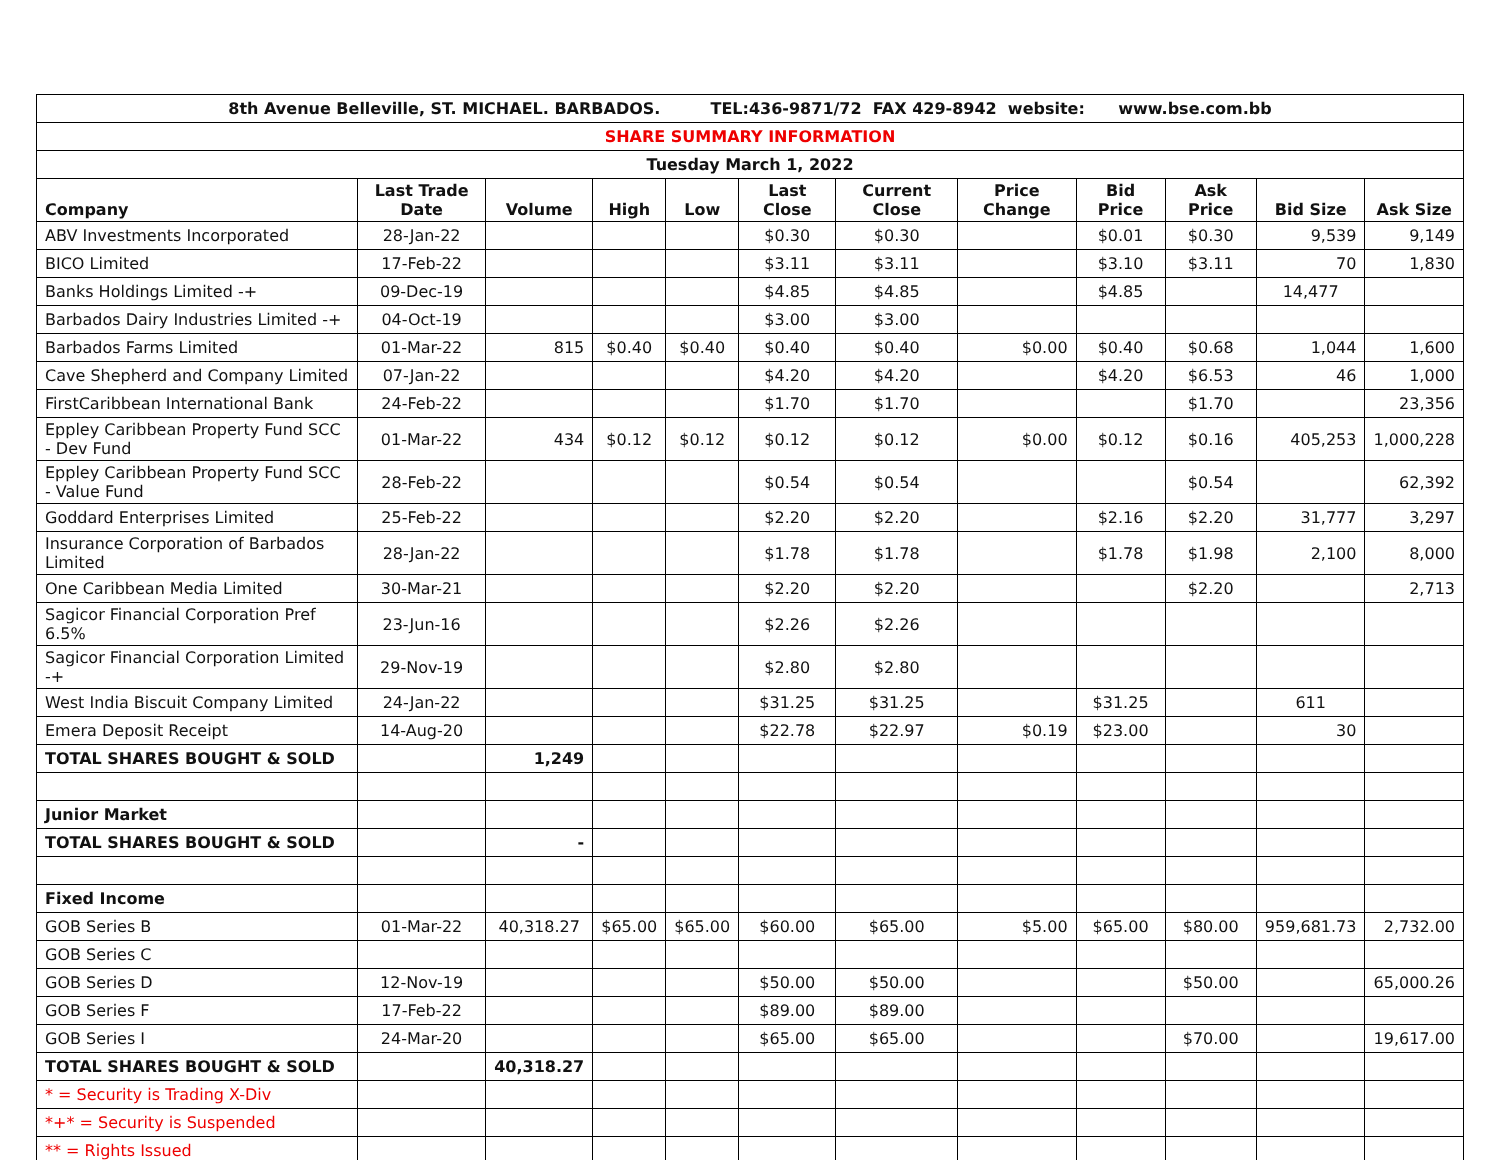| 8th Avenue Belleville, ST. MICHAEL. BARBADOS. TEL:436-9871/72 FAX 429-8942 website: www.bse.com.bb | | | | | | | | | | | |
| SHARE SUMMARY INFORMATION | | | | | | | | | | | |
| Tuesday March 1, 2022 | | | | | | | | | | | |
| Company | Last Trade Date | Volume | High | Low | Last Close | Current Close | Price Change | Bid Price | Ask Price | Bid Size | Ask Size |
| ABV Investments Incorporated | 28-Jan-22 | | | | $0.30 | $0.30 | | $0.01 | $0.30 | 9,539 | 9,149 |
| BICO Limited | 17-Feb-22 | | | | $3.11 | $3.11 | | $3.10 | $3.11 | 70 | 1,830 |
| Banks Holdings Limited -+ | 09-Dec-19 | | | | $4.85 | $4.85 | | $4.85 | | 14,477 | |
| Barbados Dairy Industries Limited -+ | 04-Oct-19 | | | | $3.00 | $3.00 | | | | | |
| Barbados Farms Limited | 01-Mar-22 | 815 | $0.40 | $0.40 | $0.40 | $0.40 | $0.00 | $0.40 | $0.68 | 1,044 | 1,600 |
| Cave Shepherd and Company Limited | 07-Jan-22 | | | | $4.20 | $4.20 | | $4.20 | $6.53 | 46 | 1,000 |
| FirstCaribbean International Bank | 24-Feb-22 | | | | $1.70 | $1.70 | | | $1.70 | | 23,356 |
| Eppley Caribbean Property Fund SCC - Dev Fund | 01-Mar-22 | 434 | $0.12 | $0.12 | $0.12 | $0.12 | $0.00 | $0.12 | $0.16 | 405,253 | 1,000,228 |
| Eppley Caribbean Property Fund SCC - Value Fund | 28-Feb-22 | | | | $0.54 | $0.54 | | | $0.54 | | 62,392 |
| Goddard Enterprises Limited | 25-Feb-22 | | | | $2.20 | $2.20 | | $2.16 | $2.20 | 31,777 | 3,297 |
| Insurance Corporation of Barbados Limited | 28-Jan-22 | | | | $1.78 | $1.78 | | $1.78 | $1.98 | 2,100 | 8,000 |
| One Caribbean Media Limited | 30-Mar-21 | | | | $2.20 | $2.20 | | | $2.20 | | 2,713 |
| Sagicor Financial Corporation Pref 6.5% | 23-Jun-16 | | | | $2.26 | $2.26 | | | | | |
| Sagicor Financial Corporation Limited -+ | 29-Nov-19 | | | | $2.80 | $2.80 | | | | | |
| West India Biscuit Company Limited | 24-Jan-22 | | | | $31.25 | $31.25 | | $31.25 | | 611 | |
| Emera Deposit Receipt | 14-Aug-20 | | | | $22.78 | $22.97 | $0.19 | $23.00 | | 30 | |
| TOTAL SHARES BOUGHT & SOLD | | 1,249 | | | | | | | | | |
| Junior Market | | | | | | | | | | | |
| TOTAL SHARES BOUGHT & SOLD | | - | | | | | | | | | |
| Fixed Income | | | | | | | | | | | |
| GOB Series B | 01-Mar-22 | 40,318.27 | $65.00 | $65.00 | $60.00 | $65.00 | $5.00 | $65.00 | $80.00 | 959,681.73 | 2,732.00 |
| GOB Series C | | | | | | | | | | | |
| GOB Series D | 12-Nov-19 | | | | $50.00 | $50.00 | | | $50.00 | | 65,000.26 |
| GOB Series F | 17-Feb-22 | | | | $89.00 | $89.00 | | | | | |
| GOB Series I | 24-Mar-20 | | | | $65.00 | $65.00 | | | $70.00 | | 19,617.00 |
| TOTAL SHARES BOUGHT & SOLD | | 40,318.27 | | | | | | | | | |
| * = Security is Trading X-Div | | | | | | | | | | | |
| *+* = Security is Suspended | | | | | | | | | | | |
| ** = Rights Issued | | | | | | | | | | | |